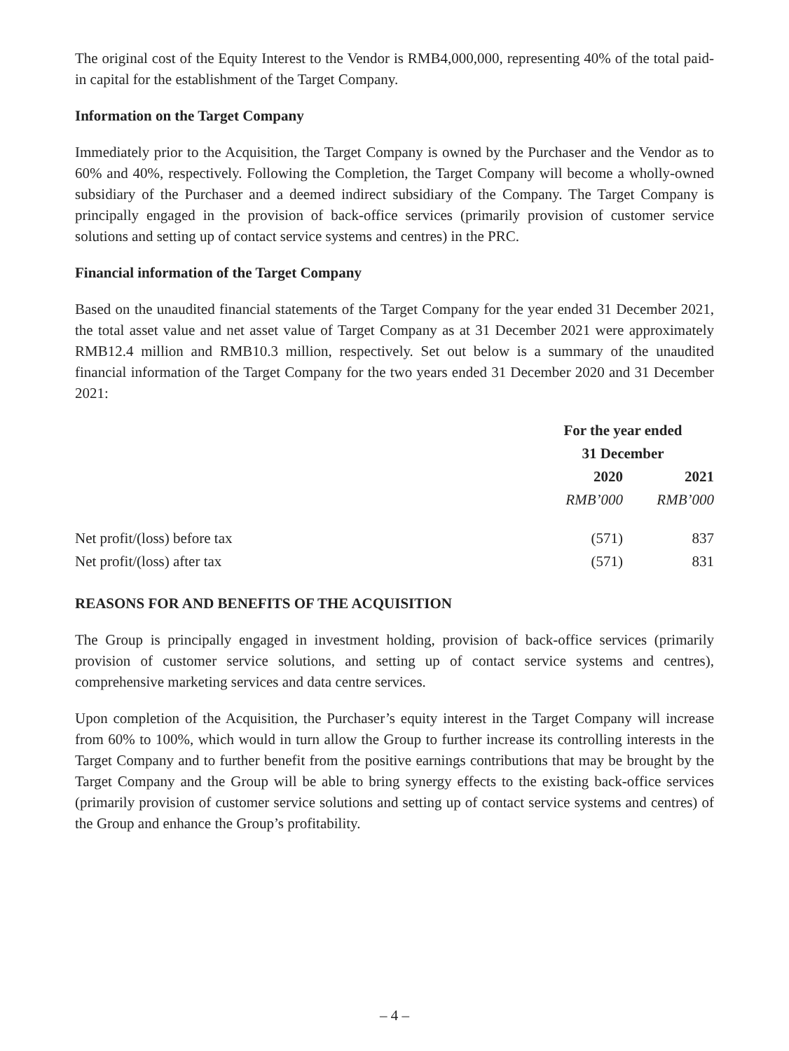The original cost of the Equity Interest to the Vendor is RMB4,000,000, representing 40% of the total paid-in capital for the establishment of the Target Company.
Information on the Target Company
Immediately prior to the Acquisition, the Target Company is owned by the Purchaser and the Vendor as to 60% and 40%, respectively. Following the Completion, the Target Company will become a wholly-owned subsidiary of the Purchaser and a deemed indirect subsidiary of the Company. The Target Company is principally engaged in the provision of back-office services (primarily provision of customer service solutions and setting up of contact service systems and centres) in the PRC.
Financial information of the Target Company
Based on the unaudited financial statements of the Target Company for the year ended 31 December 2021, the total asset value and net asset value of Target Company as at 31 December 2021 were approximately RMB12.4 million and RMB10.3 million, respectively. Set out below is a summary of the unaudited financial information of the Target Company for the two years ended 31 December 2020 and 31 December 2021:
| | For the year ended 31 December | |
| | 2020 | 2021 |
| | RMB’000 | RMB’000 |
| Net profit/(loss) before tax | (571) | 837 |
| Net profit/(loss) after tax | (571) | 831 |
REASONS FOR AND BENEFITS OF THE ACQUISITION
The Group is principally engaged in investment holding, provision of back-office services (primarily provision of customer service solutions, and setting up of contact service systems and centres), comprehensive marketing services and data centre services.
Upon completion of the Acquisition, the Purchaser’s equity interest in the Target Company will increase from 60% to 100%, which would in turn allow the Group to further increase its controlling interests in the Target Company and to further benefit from the positive earnings contributions that may be brought by the Target Company and the Group will be able to bring synergy effects to the existing back-office services (primarily provision of customer service solutions and setting up of contact service systems and centres) of the Group and enhance the Group’s profitability.
– 4 –